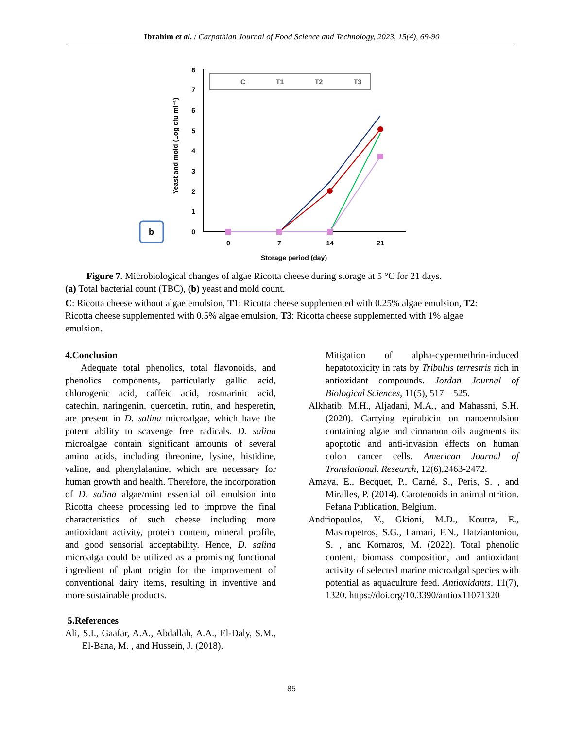Ibrahim et al. / Carpathian Journal of Food Science and Technology, 2023, 15(4), 69-90
b
Yeast and mold (Log cfu ml⁻¹)
0
1
2
3
4
5
6
7
8
0
7
14
21
Storage period (day)
C
T1
T2
T3
Figure 7. Microbiological changes of algae Ricotta cheese during storage at 5 °C for 21 days.
(a) Total bacterial count (TBC), (b) yeast and mold count.
C: Ricotta cheese without algae emulsion, T1: Ricotta cheese supplemented with 0.25% algae emulsion, T2: Ricotta cheese supplemented with 0.5% algae emulsion, T3: Ricotta cheese supplemented with 1% algae emulsion.
4.Conclusion
Adequate total phenolics, total flavonoids, and phenolics components, particularly gallic acid, chlorogenic acid, caffeic acid, rosmarinic acid, catechin, naringenin, quercetin, rutin, and hesperetin, are present in D. salina microalgae, which have the potent ability to scavenge free radicals. D. salina microalgae contain significant amounts of several amino acids, including threonine, lysine, histidine, valine, and phenylalanine, which are necessary for human growth and health. Therefore, the incorporation of D. salina algae/mint essential oil emulsion into Ricotta cheese processing led to improve the final characteristics of such cheese including more antioxidant activity, protein content, mineral profile, and good sensorial acceptability. Hence, D. salina microalga could be utilized as a promising functional ingredient of plant origin for the improvement of conventional dairy items, resulting in inventive and more sustainable products.
5.References
Ali, S.I., Gaafar, A.A., Abdallah, A.A., El-Daly, S.M., El-Bana, M. , and Hussein, J. (2018).
Mitigation of alpha-cypermethrin-induced hepatotoxicity in rats by Tribulus terrestris rich in antioxidant compounds. Jordan Journal of Biological Sciences, 11(5), 517 – 525.
Alkhatib, M.H., Aljadani, M.A., and Mahassni, S.H. (2020). Carrying epirubicin on nanoemulsion containing algae and cinnamon oils augments its apoptotic and anti-invasion effects on human colon cancer cells. American Journal of Translational. Research, 12(6),2463-2472.
Amaya, E., Becquet, P., Carné, S., Peris, S. , and Miralles, P. (2014). Carotenoids in animal ntrition. Fefana Publication, Belgium.
Andriopoulos, V., Gkioni, M.D., Koutra, E., Mastropetros, S.G., Lamari, F.N., Hatziantoniou, S. , and Kornaros, M. (2022). Total phenolic content, biomass composition, and antioxidant activity of selected marine microalgal species with potential as aquaculture feed. Antioxidants, 11(7), 1320. https://doi.org/10.3390/antiox11071320
85